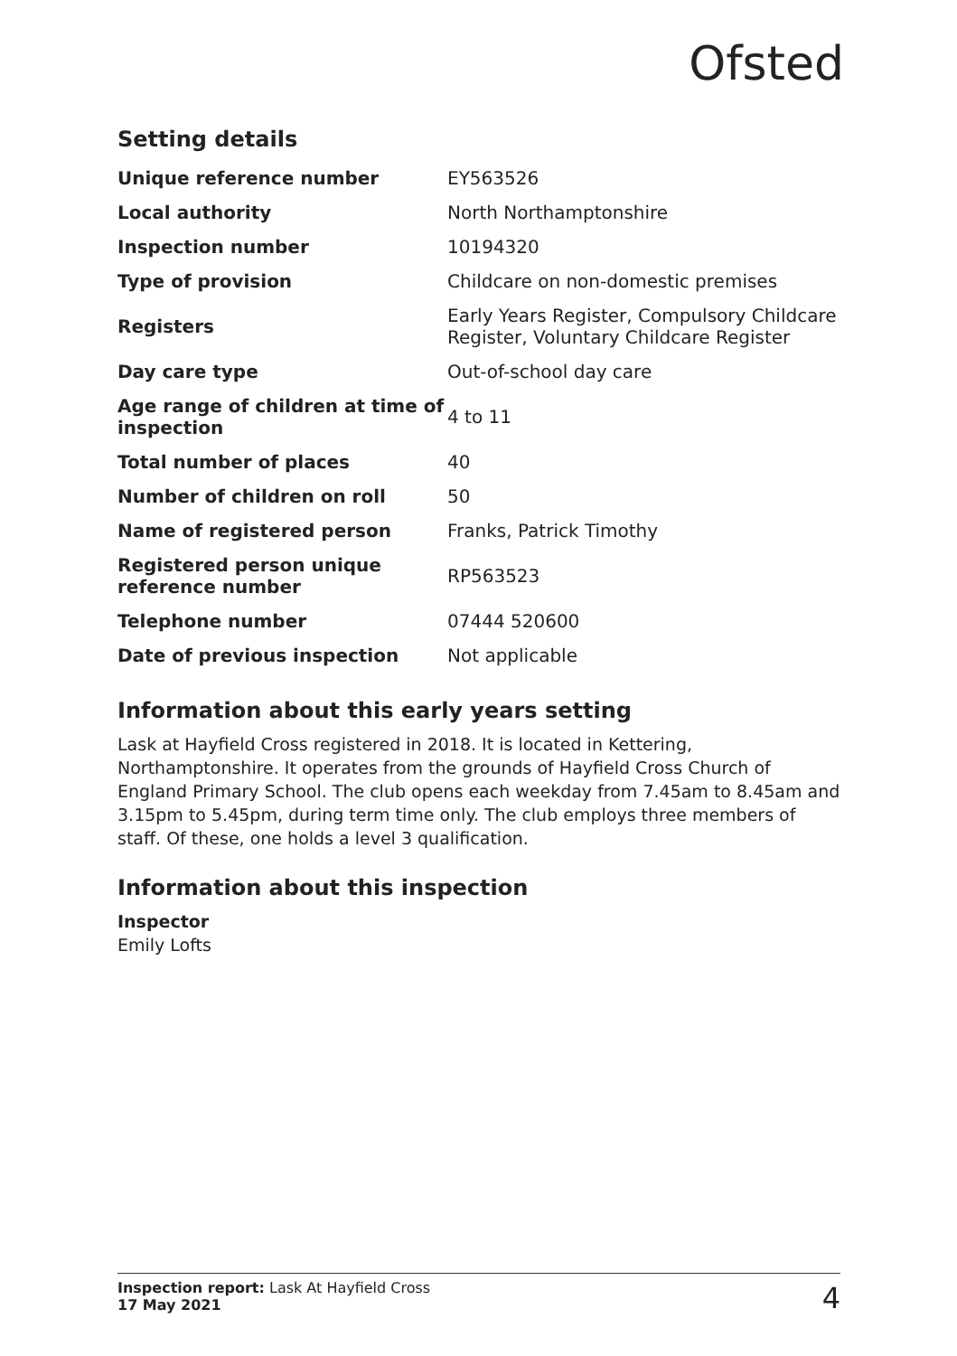Ofsted
Setting details
| Unique reference number | EY563526 |
| Local authority | North Northamptonshire |
| Inspection number | 10194320 |
| Type of provision | Childcare on non-domestic premises |
| Registers | Early Years Register, Compulsory Childcare Register, Voluntary Childcare Register |
| Day care type | Out-of-school day care |
| Age range of children at time of inspection | 4 to 11 |
| Total number of places | 40 |
| Number of children on roll | 50 |
| Name of registered person | Franks, Patrick Timothy |
| Registered person unique reference number | RP563523 |
| Telephone number | 07444 520600 |
| Date of previous inspection | Not applicable |
Information about this early years setting
Lask at Hayfield Cross registered in 2018. It is located in Kettering, Northamptonshire. It operates from the grounds of Hayfield Cross Church of England Primary School. The club opens each weekday from 7.45am to 8.45am and 3.15pm to 5.45pm, during term time only. The club employs three members of staff. Of these, one holds a level 3 qualification.
Information about this inspection
Inspector
Emily Lofts
Inspection report: Lask At Hayfield Cross
17 May 2021
4